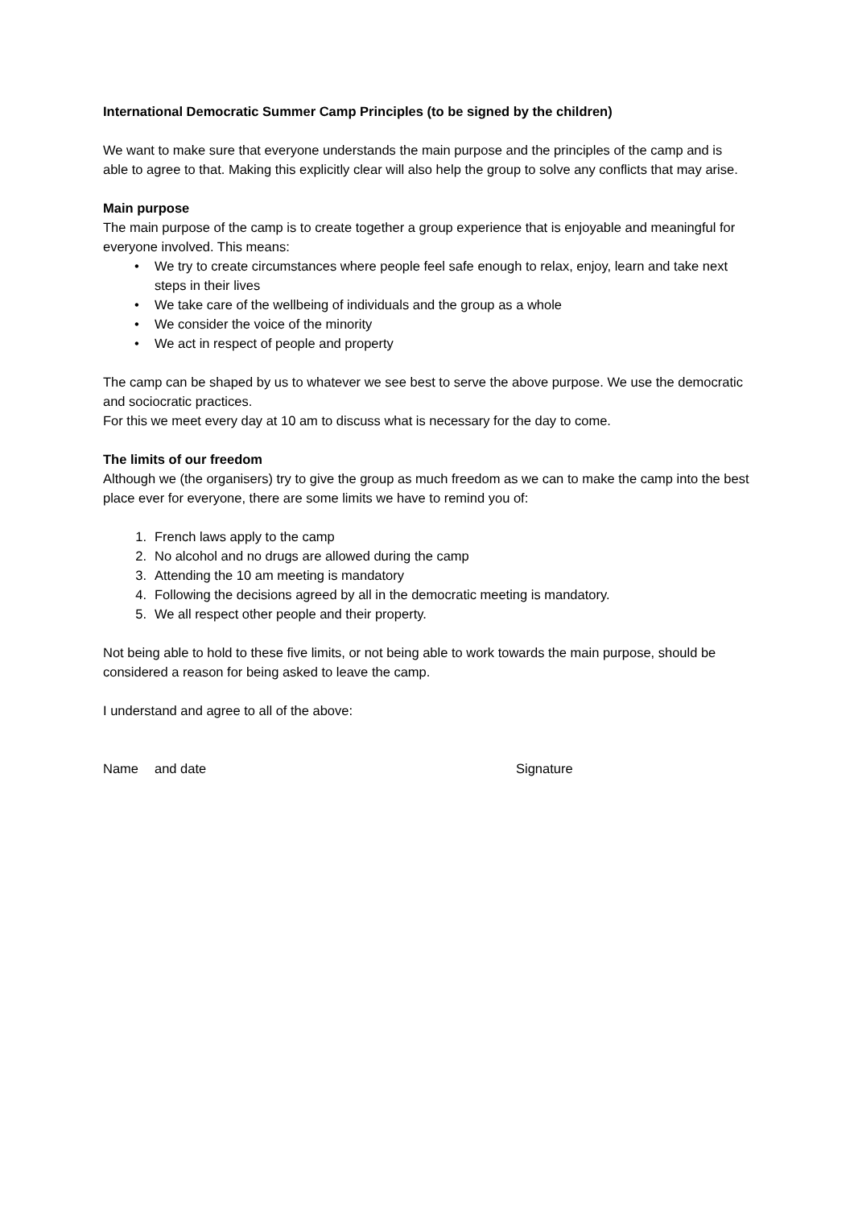International Democratic Summer Camp Principles (to be signed by the children)
We want to make sure that everyone understands the main purpose and the principles of the camp and is able to agree to that. Making this explicitly clear will also help the group to solve any conflicts that may arise.
Main purpose
The main purpose of the camp is to create together a group experience that is enjoyable and meaningful for everyone involved. This means:
• We try to create circumstances where people feel safe enough to relax, enjoy, learn and take next steps in their lives
• We take care of the wellbeing of individuals and the group as a whole
• We consider the voice of the minority
• We act in respect of people and property
The camp can be shaped by us to whatever we see best to serve the above purpose. We use the democratic and sociocratic practices.
For this we meet every day at 10 am to discuss what is necessary for the day to come.
The limits of our freedom
Although we (the organisers) try to give the group as much freedom as we can to make the camp into the best place ever for everyone, there are some limits we have to remind you of:
1. French laws apply to the camp
2. No alcohol and no drugs are allowed during the camp
3. Attending the 10 am meeting is mandatory
4. Following the decisions agreed by all in the democratic meeting is mandatory.
5. We all respect other people and their property.
Not being able to hold to these five limits, or not being able to work towards the main purpose, should be considered a reason for being asked to leave the camp.
I understand and agree to all of the above:
Name and date Signature